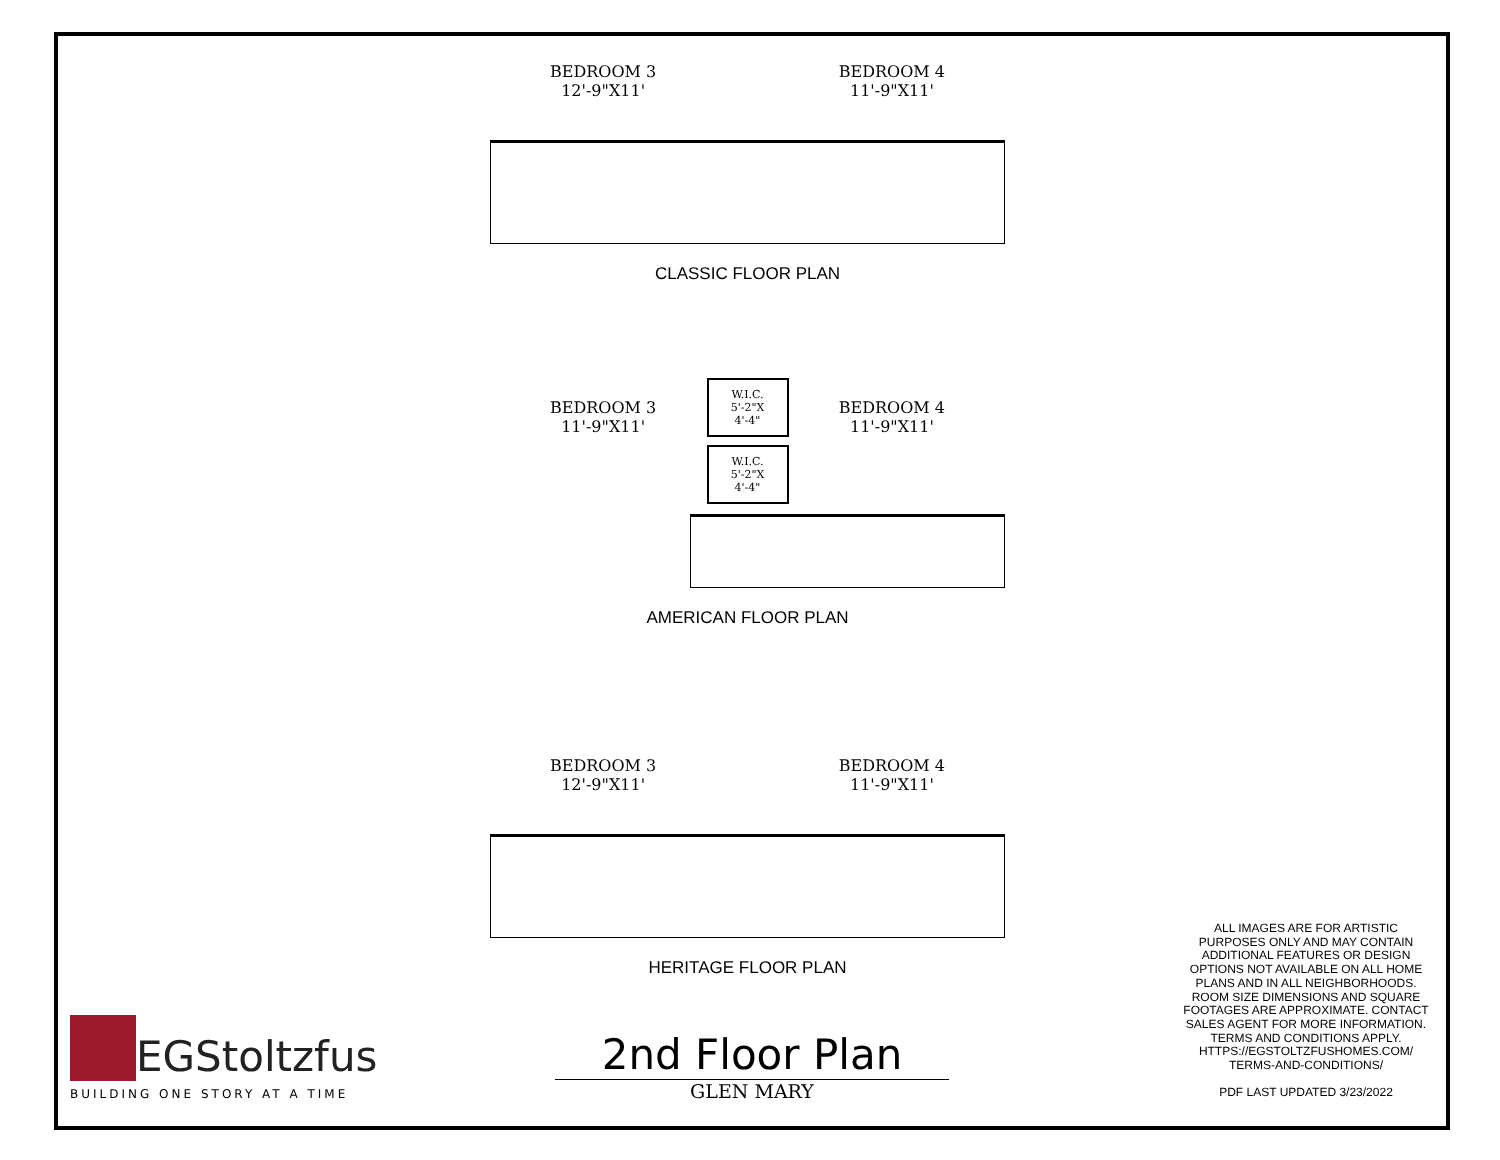BEDROOM 3
12'-9"X11'
BEDROOM 4
11'-9"X11'
CLASSIC FLOOR PLAN
BEDROOM 3
11'-9"X11'
W.I.C.
5'-2"X
4'-4"
W.I.C.
5'-2"X
4'-4"
BEDROOM 4
11'-9"X11'
AMERICAN FLOOR PLAN
BEDROOM 3
12'-9"X11'
BEDROOM 4
11'-9"X11'
HERITAGE FLOOR PLAN
EGStoltzfus
BUILDING ONE STORY AT A TIME
2nd Floor Plan
GLEN MARY
ALL IMAGES ARE FOR ARTISTIC PURPOSES ONLY AND MAY CONTAIN ADDITIONAL FEATURES OR DESIGN OPTIONS NOT AVAILABLE ON ALL HOME PLANS AND IN ALL NEIGHBORHOODS. ROOM SIZE DIMENSIONS AND SQUARE FOOTAGES ARE APPROXIMATE. CONTACT SALES AGENT FOR MORE INFORMATION. TERMS AND CONDITIONS APPLY. HTTPS://EGSTOLTZFUSHOMES.COM/ TERMS-AND-CONDITIONS/
PDF LAST UPDATED 3/23/2022